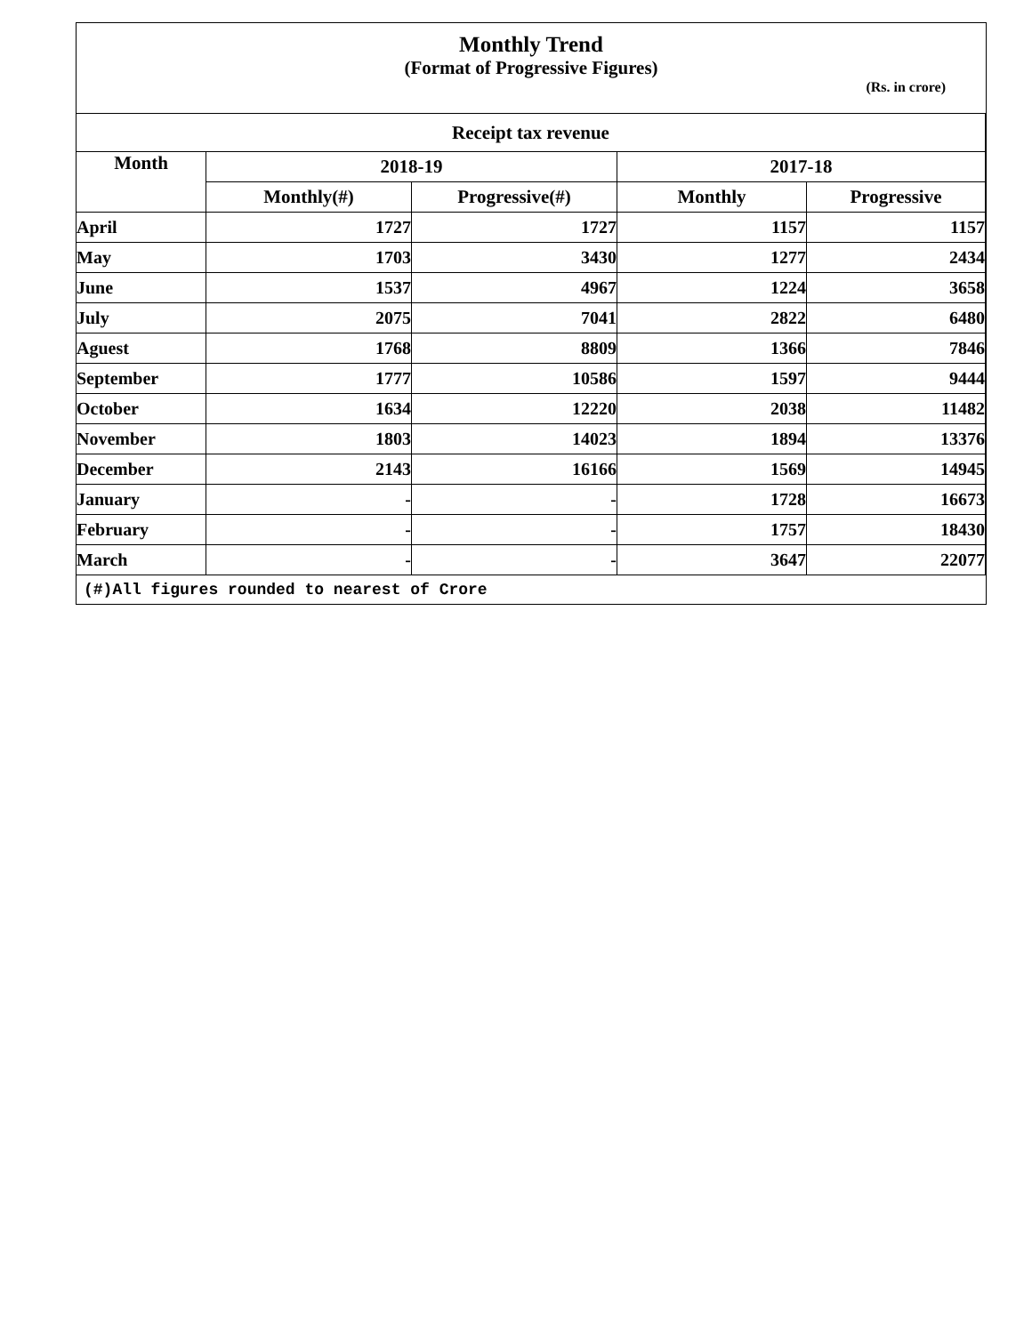Monthly Trend
(Format of Progressive Figures)
(Rs. in crore)
| Receipt tax revenue | | | | |
| --- | --- | --- | --- | --- |
| Month | 2018-19 | | 2017-18 | |
| | Monthly(#) | Progressive(#) | Monthly | Progressive |
| April | 1727 | 1727 | 1157 | 1157 |
| May | 1703 | 3430 | 1277 | 2434 |
| June | 1537 | 4967 | 1224 | 3658 |
| July | 2075 | 7041 | 2822 | 6480 |
| Aguest | 1768 | 8809 | 1366 | 7846 |
| September | 1777 | 10586 | 1597 | 9444 |
| October | 1634 | 12220 | 2038 | 11482 |
| November | 1803 | 14023 | 1894 | 13376 |
| December | 2143 | 16166 | 1569 | 14945 |
| January | - | - | 1728 | 16673 |
| February | - | - | 1757 | 18430 |
| March | - | - | 3647 | 22077 |
(#)All figures rounded to nearest of Crore